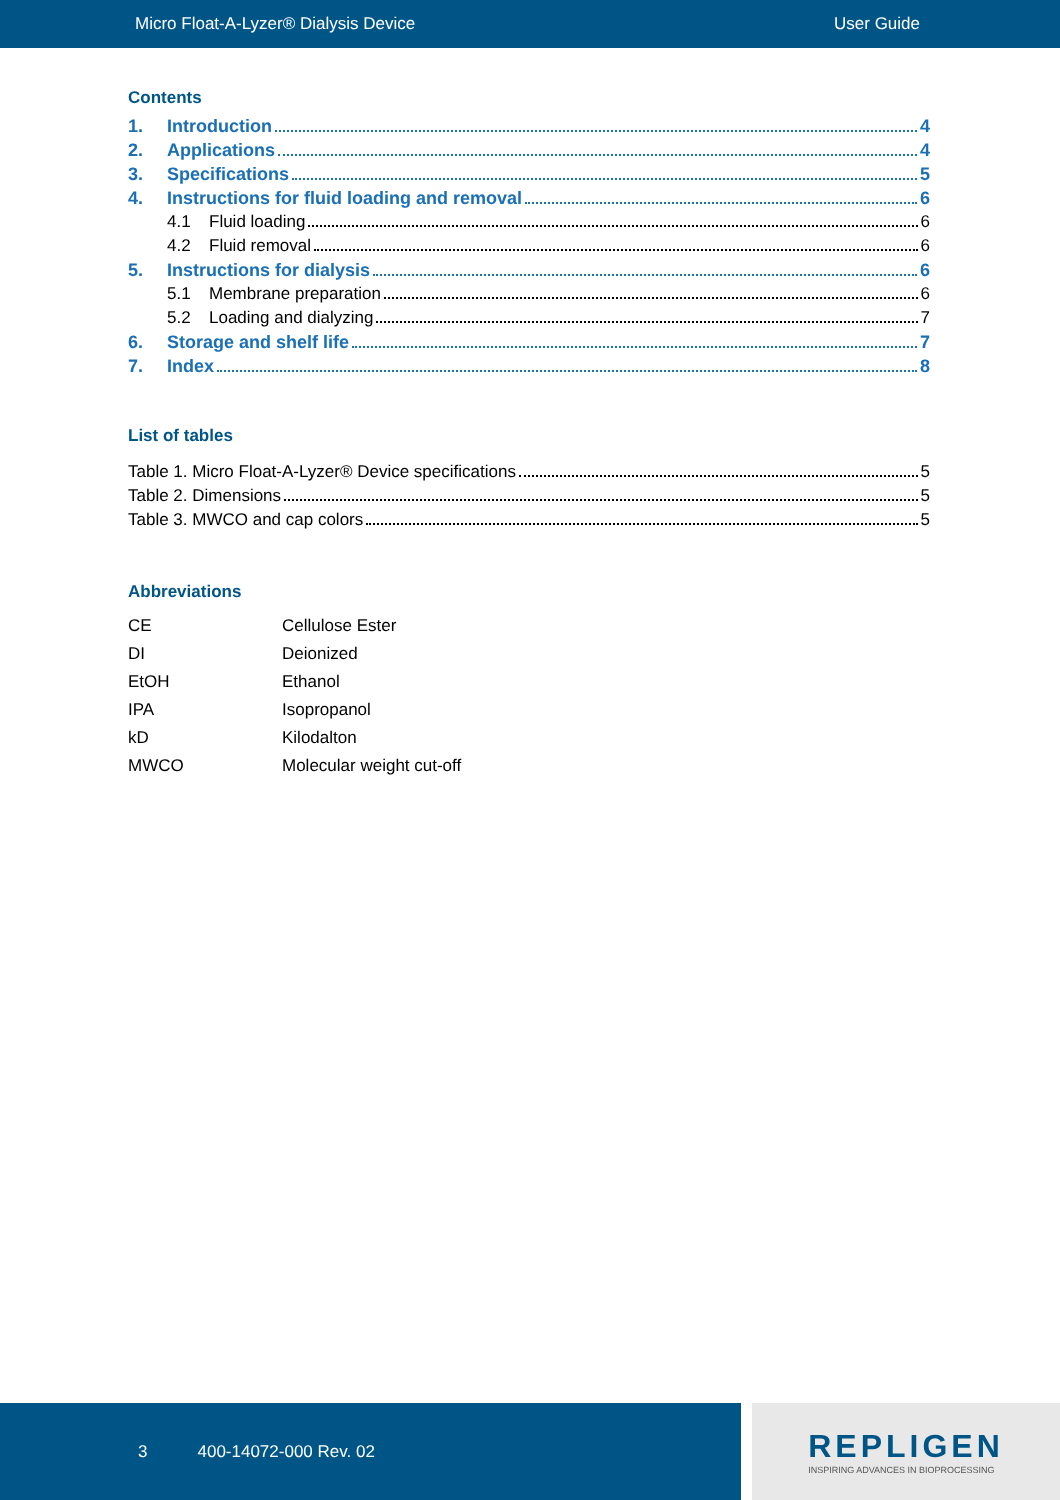Micro Float-A-Lyzer® Dialysis Device User Guide
Contents
1. Introduction 4
2. Applications 4
3. Specifications 5
4. Instructions for fluid loading and removal 6
4.1 Fluid loading 6
4.2 Fluid removal 6
5. Instructions for dialysis 6
5.1 Membrane preparation 6
5.2 Loading and dialyzing 7
6. Storage and shelf life 7
7. Index 8
List of tables
Table 1. Micro Float-A-Lyzer® Device specifications 5
Table 2. Dimensions 5
Table 3. MWCO and cap colors 5
Abbreviations
| CE | Cellulose Ester |
| DI | Deionized |
| EtOH | Ethanol |
| IPA | Isopropanol |
| kD | Kilodalton |
| MWCO | Molecular weight cut-off |
3 400-14072-000 Rev. 02
REPLIGEN
INSPIRING ADVANCES IN BIOPROCESSING